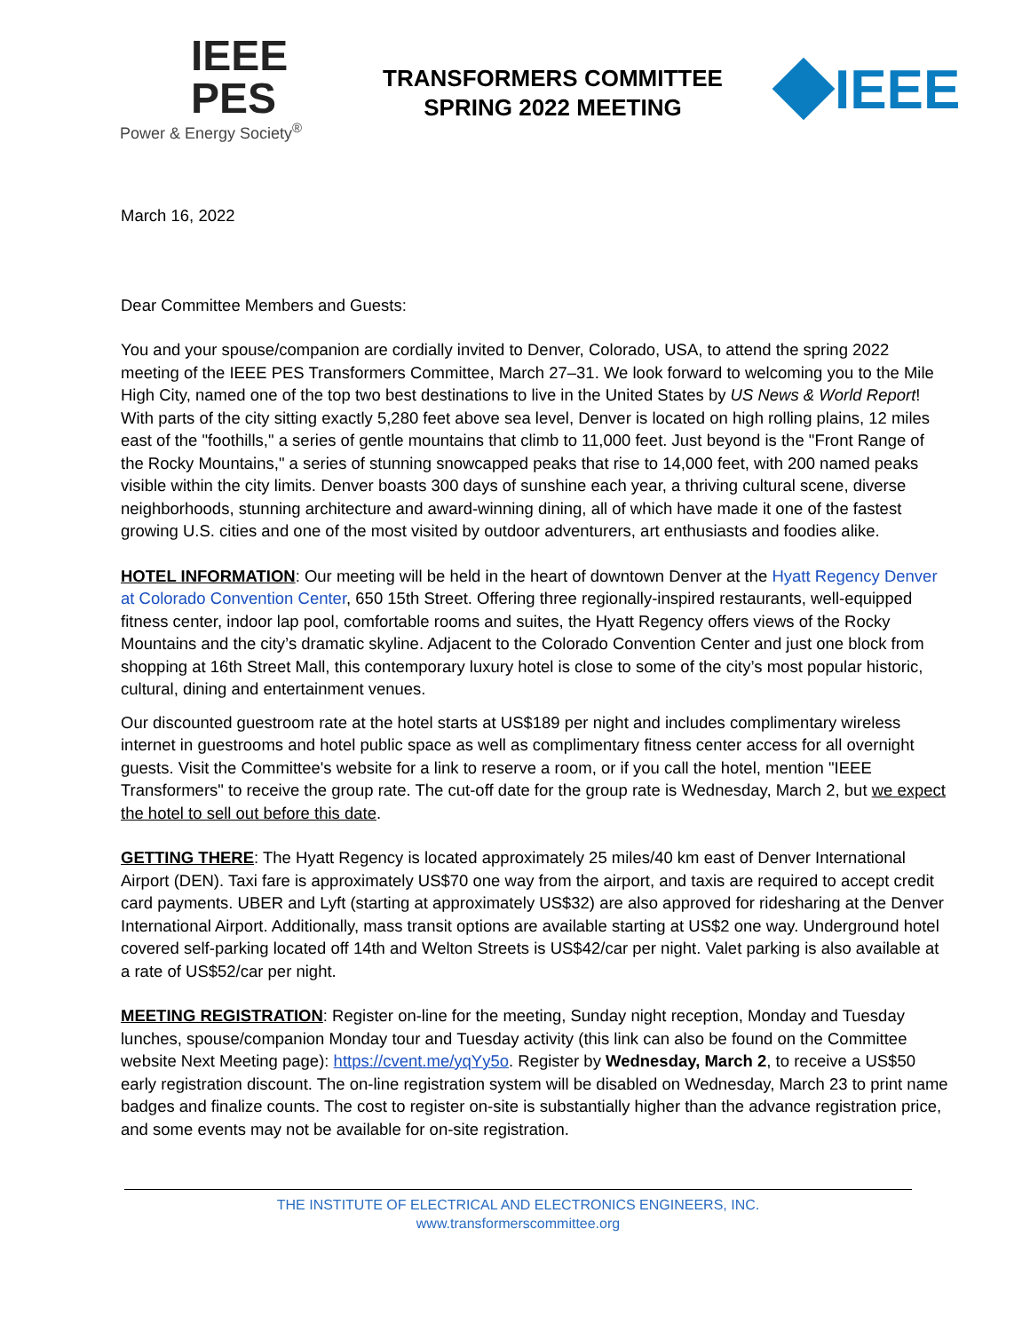IEEE
PES
Power & Energy Society<sup>®</sup>
TRANSFORMERS COMMITTEE
SPRING 2022 MEETING
IEEE
March 16, 2022
Dear Committee Members and Guests:
You and your spouse/companion are cordially invited to Denver, Colorado, USA, to attend the spring 2022 meeting of the IEEE PES Transformers Committee, March 27–31. We look forward to welcoming you to the Mile High City, named one of the top two best destinations to live in the United States by US News & World Report! With parts of the city sitting exactly 5,280 feet above sea level, Denver is located on high rolling plains, 12 miles east of the "foothills," a series of gentle mountains that climb to 11,000 feet. Just beyond is the "Front Range of the Rocky Mountains," a series of stunning snowcapped peaks that rise to 14,000 feet, with 200 named peaks visible within the city limits. Denver boasts 300 days of sunshine each year, a thriving cultural scene, diverse neighborhoods, stunning architecture and award-winning dining, all of which have made it one of the fastest growing U.S. cities and one of the most visited by outdoor adventurers, art enthusiasts and foodies alike.
HOTEL INFORMATION: Our meeting will be held in the heart of downtown Denver at the Hyatt Regency Denver at Colorado Convention Center, 650 15th Street. Offering three regionally-inspired restaurants, well-equipped fitness center, indoor lap pool, comfortable rooms and suites, the Hyatt Regency offers views of the Rocky Mountains and the city’s dramatic skyline. Adjacent to the Colorado Convention Center and just one block from shopping at 16th Street Mall, this contemporary luxury hotel is close to some of the city’s most popular historic, cultural, dining and entertainment venues.
Our discounted guestroom rate at the hotel starts at US$189 per night and includes complimentary wireless internet in guestrooms and hotel public space as well as complimentary fitness center access for all overnight guests. Visit the Committee's website for a link to reserve a room, or if you call the hotel, mention "IEEE Transformers" to receive the group rate. The cut-off date for the group rate is Wednesday, March 2, but we expect the hotel to sell out before this date.
GETTING THERE: The Hyatt Regency is located approximately 25 miles/40 km east of Denver International Airport (DEN). Taxi fare is approximately US$70 one way from the airport, and taxis are required to accept credit card payments. UBER and Lyft (starting at approximately US$32) are also approved for ridesharing at the Denver International Airport. Additionally, mass transit options are available starting at US$2 one way. Underground hotel covered self-parking located off 14th and Welton Streets is US$42/car per night. Valet parking is also available at a rate of US$52/car per night.
MEETING REGISTRATION: Register on-line for the meeting, Sunday night reception, Monday and Tuesday lunches, spouse/companion Monday tour and Tuesday activity (this link can also be found on the Committee website Next Meeting page): https://cvent.me/yqYy5o. Register by Wednesday, March 2, to receive a US$50 early registration discount. The on-line registration system will be disabled on Wednesday, March 23 to print name badges and finalize counts. The cost to register on-site is substantially higher than the advance registration price, and some events may not be available for on-site registration.
THE INSTITUTE OF ELECTRICAL AND ELECTRONICS ENGINEERS, INC.
www.transformerscommittee.org